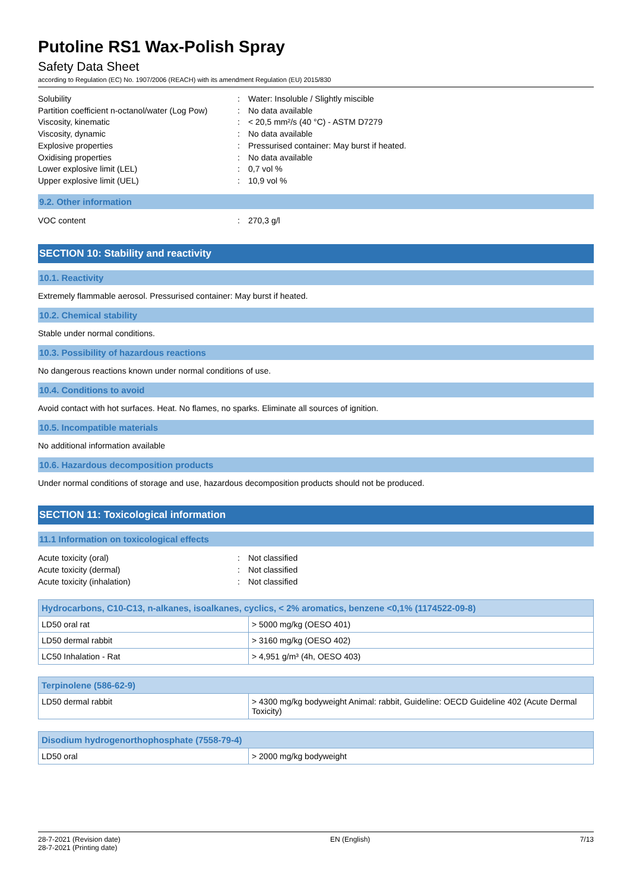Putoline RS1 Wax-Polish Spray
Safety Data Sheet
according to Regulation (EC) No. 1907/2006 (REACH) with its amendment Regulation (EU) 2015/830
Solubility: Water: Insoluble / Slightly miscible
Partition coefficient n-octanol/water (Log Pow): No data available
Viscosity, kinematic: < 20,5 mm²/s (40 °C) - ASTM D7279
Viscosity, dynamic: No data available
Explosive properties: Pressurised container: May burst if heated.
Oxidising properties: No data available
Lower explosive limit (LEL): 0,7 vol %
Upper explosive limit (UEL): 10,9 vol %
9.2. Other information
VOC content: 270,3 g/l
SECTION 10: Stability and reactivity
10.1. Reactivity
Extremely flammable aerosol. Pressurised container: May burst if heated.
10.2. Chemical stability
Stable under normal conditions.
10.3. Possibility of hazardous reactions
No dangerous reactions known under normal conditions of use.
10.4. Conditions to avoid
Avoid contact with hot surfaces. Heat. No flames, no sparks. Eliminate all sources of ignition.
10.5. Incompatible materials
No additional information available
10.6. Hazardous decomposition products
Under normal conditions of storage and use, hazardous decomposition products should not be produced.
SECTION 11: Toxicological information
11.1 Information on toxicological effects
Acute toxicity (oral): Not classified
Acute toxicity (dermal): Not classified
Acute toxicity (inhalation): Not classified
| Hydrocarbons, C10-C13, n-alkanes, isoalkanes, cyclics, < 2% aromatics, benzene <0,1% (1174522-09-8) | |
| --- | --- |
| LD50 oral rat | > 5000 mg/kg (OESO 401) |
| LD50 dermal rabbit | > 3160 mg/kg (OESO 402) |
| LC50 Inhalation - Rat | > 4,951 g/m³ (4h, OESO 403) |
| Terpinolene (586-62-9) | |
| --- | --- |
| LD50 dermal rabbit | > 4300 mg/kg bodyweight Animal: rabbit, Guideline: OECD Guideline 402 (Acute Dermal Toxicity) |
| Disodium hydrogenorthophosphate (7558-79-4) | |
| --- | --- |
| LD50 oral | > 2000 mg/kg bodyweight |
28-7-2021 (Revision date)
28-7-2021 (Printing date) EN (English) 7/13